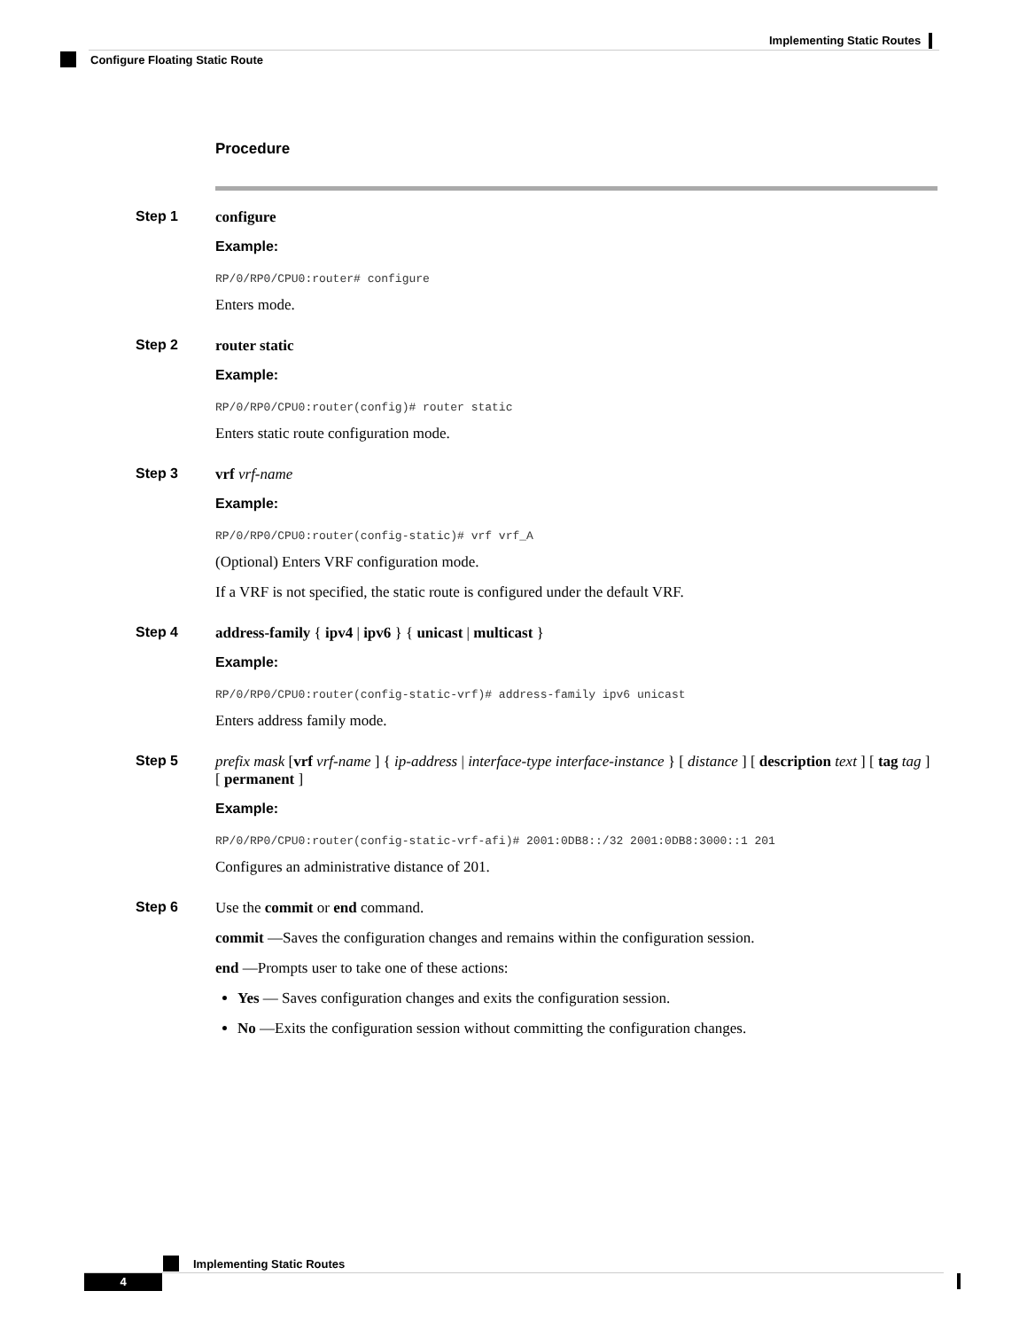Implementing Static Routes
Configure Floating Static Route
Procedure
Step 1 configure
Example:
RP/0/RP0/CPU0:router# configure
Enters mode.
Step 2 router static
Example:
RP/0/RP0/CPU0:router(config)# router static
Enters static route configuration mode.
Step 3 vrf vrf-name
Example:
RP/0/RP0/CPU0:router(config-static)# vrf vrf_A
(Optional) Enters VRF configuration mode.
If a VRF is not specified, the static route is configured under the default VRF.
Step 4 address-family { ipv4 | ipv6 } { unicast | multicast }
Example:
RP/0/RP0/CPU0:router(config-static-vrf)# address-family ipv6 unicast
Enters address family mode.
Step 5 prefix mask [vrf vrf-name ] { ip-address | interface-type interface-instance } [ distance ] [ description text ] [ tag tag ] [ permanent ]
Example:
RP/0/RP0/CPU0:router(config-static-vrf-afi)# 2001:0DB8::/32 2001:0DB8:3000::1 201
Configures an administrative distance of 201.
Step 6 Use the commit or end command.
commit —Saves the configuration changes and remains within the configuration session.
end —Prompts user to take one of these actions:
Yes — Saves configuration changes and exits the configuration session.
No —Exits the configuration session without committing the configuration changes.
Implementing Static Routes
4